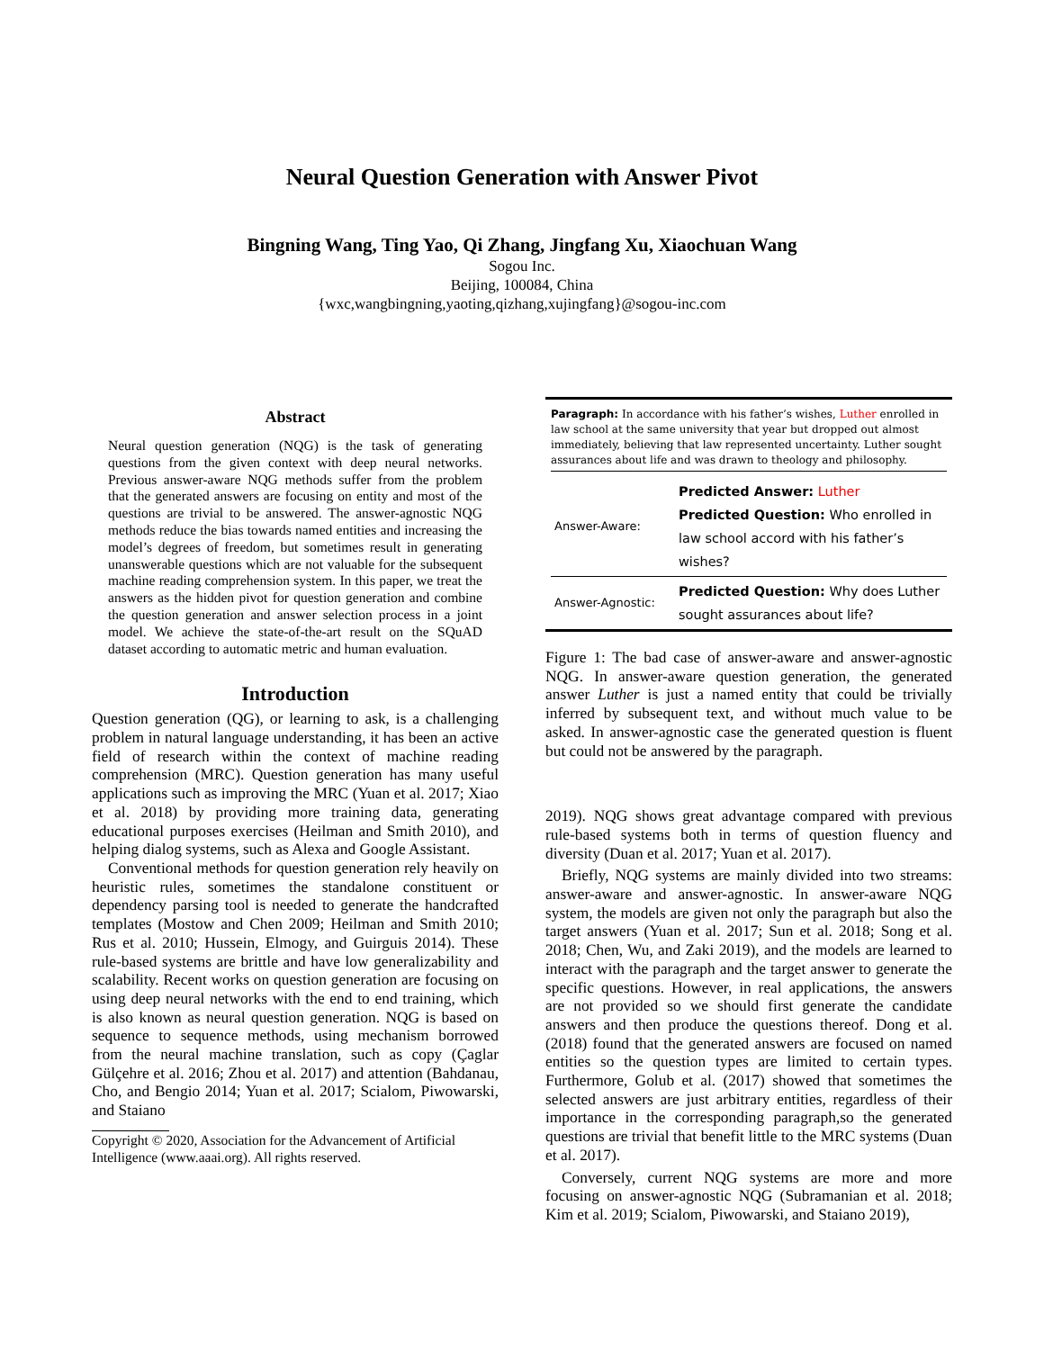Neural Question Generation with Answer Pivot
Bingning Wang, Ting Yao, Qi Zhang, Jingfang Xu, Xiaochuan Wang
Sogou Inc.
Beijing, 100084, China
{wxc,wangbingning,yaoting,qizhang,xujingfang}@sogou-inc.com
Abstract
Neural question generation (NQG) is the task of generating questions from the given context with deep neural networks. Previous answer-aware NQG methods suffer from the problem that the generated answers are focusing on entity and most of the questions are trivial to be answered. The answer-agnostic NQG methods reduce the bias towards named entities and increasing the model’s degrees of freedom, but sometimes result in generating unanswerable questions which are not valuable for the subsequent machine reading comprehension system. In this paper, we treat the answers as the hidden pivot for question generation and combine the question generation and answer selection process in a joint model. We achieve the state-of-the-art result on the SQuAD dataset according to automatic metric and human evaluation.
Introduction
Question generation (QG), or learning to ask, is a challenging problem in natural language understanding, it has been an active field of research within the context of machine reading comprehension (MRC). Question generation has many useful applications such as improving the MRC (Yuan et al. 2017; Xiao et al. 2018) by providing more training data, generating educational purposes exercises (Heilman and Smith 2010), and helping dialog systems, such as Alexa and Google Assistant.
Conventional methods for question generation rely heavily on heuristic rules, sometimes the standalone constituent or dependency parsing tool is needed to generate the handcrafted templates (Mostow and Chen 2009; Heilman and Smith 2010; Rus et al. 2010; Hussein, Elmogy, and Guirguis 2014). These rule-based systems are brittle and have low generalizability and scalability. Recent works on question generation are focusing on using deep neural networks with the end to end training, which is also known as neural question generation. NQG is based on sequence to sequence methods, using mechanism borrowed from the neural machine translation, such as copy (Çaglar Gülçehre et al. 2016; Zhou et al. 2017) and attention (Bahdanau, Cho, and Bengio 2014; Yuan et al. 2017; Scialom, Piwowarski, and Staiano
Copyright © 2020, Association for the Advancement of Artificial Intelligence (www.aaai.org). All rights reserved.
Paragraph: In accordance with his father’s wishes, Luther enrolled in law school at the same university that year but dropped out almost immediately, believing that law represented uncertainty. Luther sought assurances about life and was drawn to theology and philosophy.
| Answer-Aware: | Predicted Answer: Luther Predicted Question: Who enrolled in law school accord with his father’s wishes? |
| Answer-Agnostic: | Predicted Question: Why does Luther sought assurances about life? |
Figure 1: The bad case of answer-aware and answer-agnostic NQG. In answer-aware question generation, the generated answer Luther is just a named entity that could be trivially inferred by subsequent text, and without much value to be asked. In answer-agnostic case the generated question is fluent but could not be answered by the paragraph.
2019). NQG shows great advantage compared with previous rule-based systems both in terms of question fluency and diversity (Duan et al. 2017; Yuan et al. 2017).
Briefly, NQG systems are mainly divided into two streams: answer-aware and answer-agnostic. In answer-aware NQG system, the models are given not only the paragraph but also the target answers (Yuan et al. 2017; Sun et al. 2018; Song et al. 2018; Chen, Wu, and Zaki 2019), and the models are learned to interact with the paragraph and the target answer to generate the specific questions. However, in real applications, the answers are not provided so we should first generate the candidate answers and then produce the questions thereof. Dong et al. (2018) found that the generated answers are focused on named entities so the question types are limited to certain types. Furthermore, Golub et al. (2017) showed that sometimes the selected answers are just arbitrary entities, regardless of their importance in the corresponding paragraph,so the generated questions are trivial that benefit little to the MRC systems (Duan et al. 2017).
Conversely, current NQG systems are more and more focusing on answer-agnostic NQG (Subramanian et al. 2018; Kim et al. 2019; Scialom, Piwowarski, and Staiano 2019),